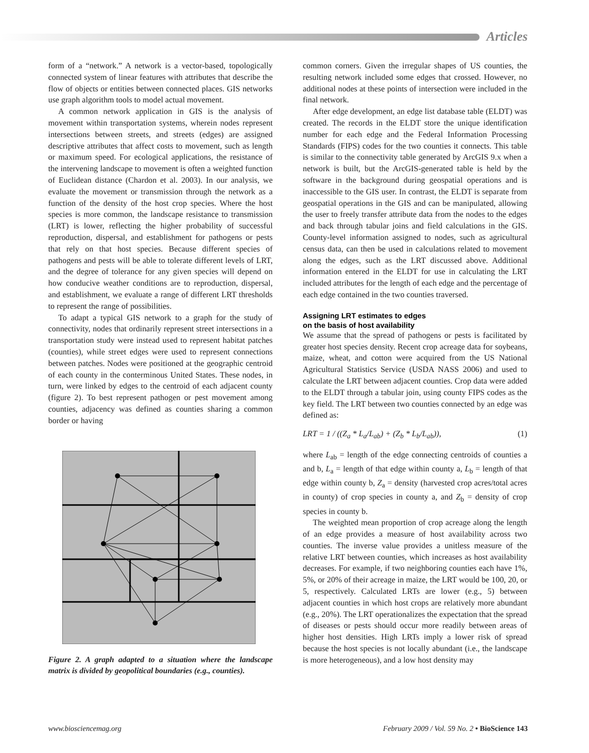Articles
form of a “network.” A network is a vector-based, topologically connected system of linear features with attributes that describe the flow of objects or entities between connected places. GIS networks use graph algorithm tools to model actual movement.
A common network application in GIS is the analysis of movement within transportation systems, wherein nodes represent intersections between streets, and streets (edges) are assigned descriptive attributes that affect costs to movement, such as length or maximum speed. For ecological applications, the resistance of the intervening landscape to movement is often a weighted function of Euclidean distance (Chardon et al. 2003). In our analysis, we evaluate the movement or transmission through the network as a function of the density of the host crop species. Where the host species is more common, the landscape resistance to transmission (LRT) is lower, reflecting the higher probability of successful reproduction, dispersal, and establishment for pathogens or pests that rely on that host species. Because different species of pathogens and pests will be able to tolerate different levels of LRT, and the degree of tolerance for any given species will depend on how conducive weather conditions are to reproduction, dispersal, and establishment, we evaluate a range of different LRT thresholds to represent the range of possibilities.
To adapt a typical GIS network to a graph for the study of connectivity, nodes that ordinarily represent street intersections in a transportation study were instead used to represent habitat patches (counties), while street edges were used to represent connections between patches. Nodes were positioned at the geographic centroid of each county in the conterminous United States. These nodes, in turn, were linked by edges to the centroid of each adjacent county (figure 2). To best represent pathogen or pest movement among counties, adjacency was defined as counties sharing a common border or having
Figure 2. A graph adapted to a situation where the landscape matrix is divided by geopolitical boundaries (e.g., counties).
common corners. Given the irregular shapes of US counties, the resulting network included some edges that crossed. However, no additional nodes at these points of intersection were included in the final network.
After edge development, an edge list database table (ELDT) was created. The records in the ELDT store the unique identification number for each edge and the Federal Information Processing Standards (FIPS) codes for the two counties it connects. This table is similar to the connectivity table generated by ArcGIS 9.x when a network is built, but the ArcGIS-generated table is held by the software in the background during geospatial operations and is inaccessible to the GIS user. In contrast, the ELDT is separate from geospatial operations in the GIS and can be manipulated, allowing the user to freely transfer attribute data from the nodes to the edges and back through tabular joins and field calculations in the GIS. County-level information assigned to nodes, such as agricultural census data, can then be used in calculations related to movement along the edges, such as the LRT discussed above. Additional information entered in the ELDT for use in calculating the LRT included attributes for the length of each edge and the percentage of each edge contained in the two counties traversed.
Assigning LRT estimates to edges
on the basis of host availability
We assume that the spread of pathogens or pests is facilitated by greater host species density. Recent crop acreage data for soybeans, maize, wheat, and cotton were acquired from the US National Agricultural Statistics Service (USDA NASS 2006) and used to calculate the LRT between adjacent counties. Crop data were added to the ELDT through a tabular join, using county FIPS codes as the key field. The LRT between two counties connected by an edge was defined as:
LRT = 1 / ((Z<sub>a</sub> * L<sub>a</sub>/L<sub>ab</sub>) + (Z<sub>b</sub> * L<sub>b</sub>/L<sub>ab</sub>)), (1)
where L<sub>ab</sub> = length of the edge connecting centroids of counties a and b, L<sub>a</sub> = length of that edge within county a, L<sub>b</sub> = length of that edge within county b, Z<sub>a</sub> = density (harvested crop acres/total acres in county) of crop species in county a, and Z<sub>b</sub> = density of crop species in county b.
The weighted mean proportion of crop acreage along the length of an edge provides a measure of host availability across two counties. The inverse value provides a unitless measure of the relative LRT between counties, which increases as host availability decreases. For example, if two neighboring counties each have 1%, 5%, or 20% of their acreage in maize, the LRT would be 100, 20, or 5, respectively. Calculated LRTs are lower (e.g., 5) between adjacent counties in which host crops are relatively more abundant (e.g., 20%). The LRT operationalizes the expectation that the spread of diseases or pests should occur more readily between areas of higher host densities. High LRTs imply a lower risk of spread because the host species is not locally abundant (i.e., the landscape is more heterogeneous), and a low host density may
www.biosciencemag.org February 2009 / Vol. 59 No. 2 • BioScience 143